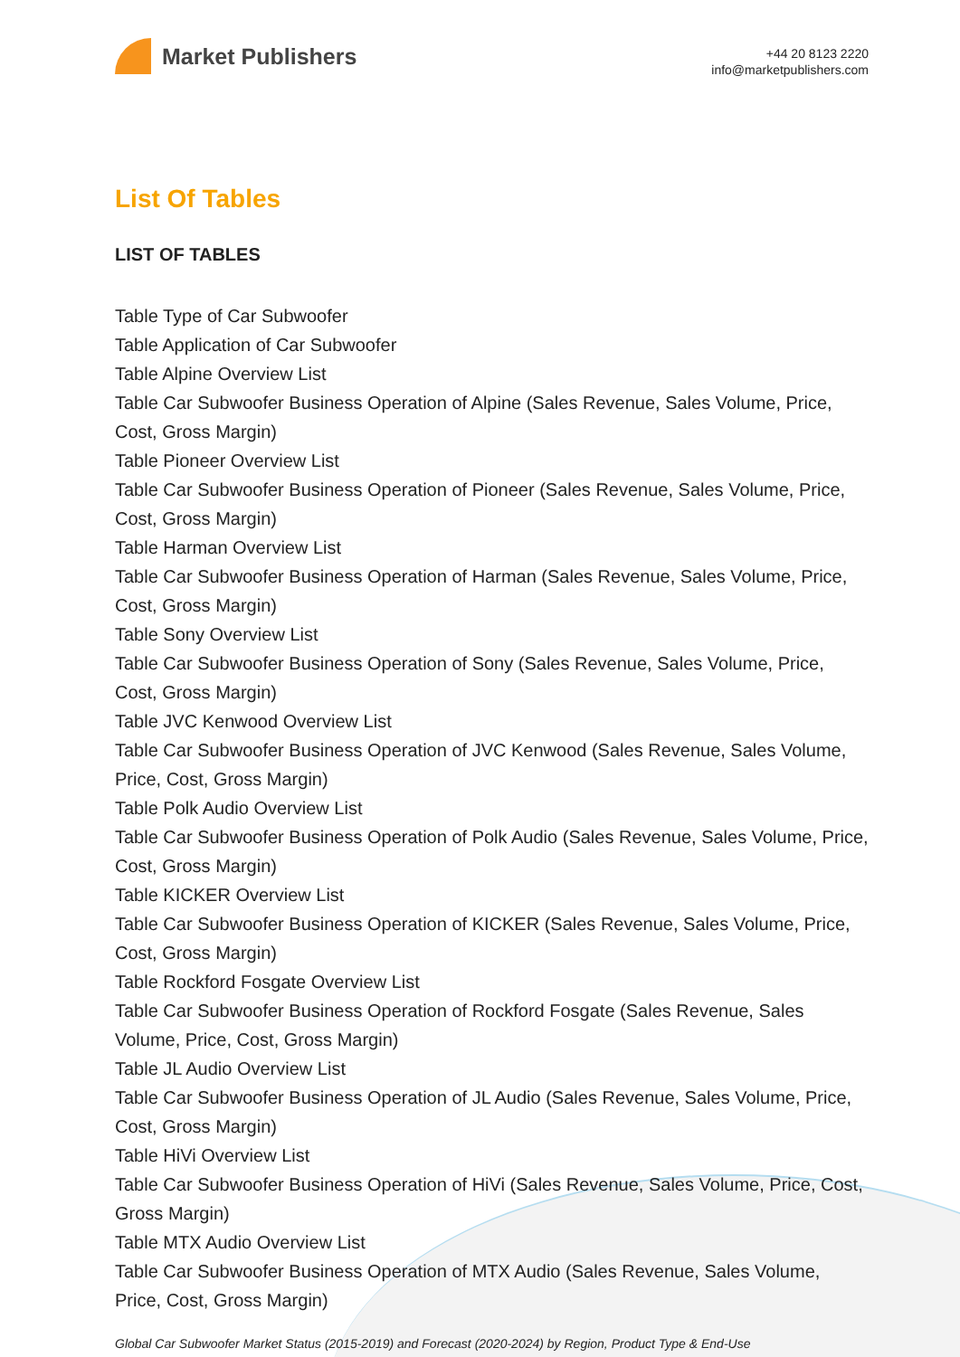Market Publishers
+44 20 8123 2220
info@marketpublishers.com
List Of Tables
LIST OF TABLES
Table Type of Car Subwoofer
Table Application of Car Subwoofer
Table Alpine Overview List
Table Car Subwoofer Business Operation of Alpine (Sales Revenue, Sales Volume, Price, Cost, Gross Margin)
Table Pioneer Overview List
Table Car Subwoofer Business Operation of Pioneer (Sales Revenue, Sales Volume, Price, Cost, Gross Margin)
Table Harman Overview List
Table Car Subwoofer Business Operation of Harman (Sales Revenue, Sales Volume, Price, Cost, Gross Margin)
Table Sony Overview List
Table Car Subwoofer Business Operation of Sony (Sales Revenue, Sales Volume, Price, Cost, Gross Margin)
Table JVC Kenwood Overview List
Table Car Subwoofer Business Operation of JVC Kenwood (Sales Revenue, Sales Volume, Price, Cost, Gross Margin)
Table Polk Audio Overview List
Table Car Subwoofer Business Operation of Polk Audio (Sales Revenue, Sales Volume, Price, Cost, Gross Margin)
Table KICKER Overview List
Table Car Subwoofer Business Operation of KICKER (Sales Revenue, Sales Volume, Price, Cost, Gross Margin)
Table Rockford Fosgate Overview List
Table Car Subwoofer Business Operation of Rockford Fosgate (Sales Revenue, Sales Volume, Price, Cost, Gross Margin)
Table JL Audio Overview List
Table Car Subwoofer Business Operation of JL Audio (Sales Revenue, Sales Volume, Price, Cost, Gross Margin)
Table HiVi Overview List
Table Car Subwoofer Business Operation of HiVi (Sales Revenue, Sales Volume, Price, Cost, Gross Margin)
Table MTX Audio Overview List
Table Car Subwoofer Business Operation of MTX Audio (Sales Revenue, Sales Volume, Price, Cost, Gross Margin)
Global Car Subwoofer Market Status (2015-2019) and Forecast (2020-2024) by Region, Product Type & End-Use